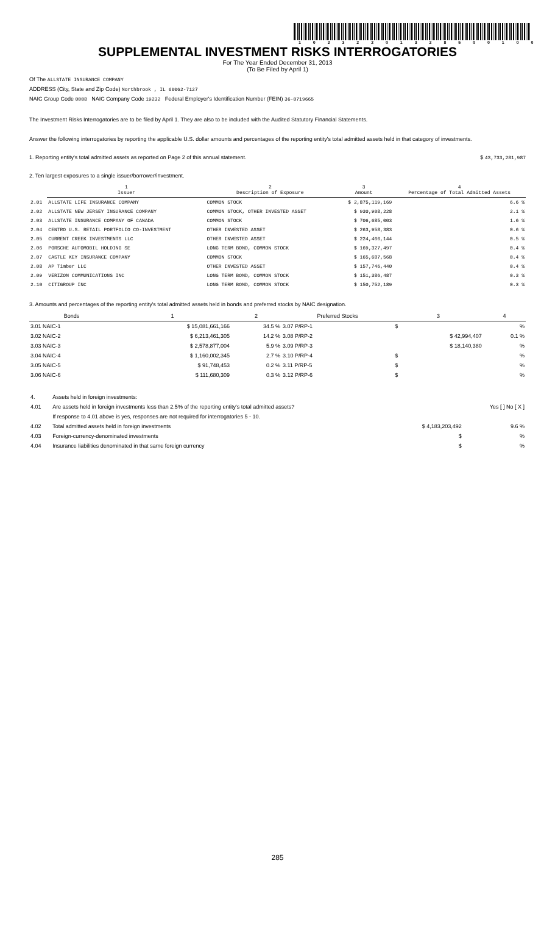1 0 2 3 2 2 0 1 3 2 8 5 0 0 1 0 0
SUPPLEMENTAL INVESTMENT RISKS INTERROGATORIES
For The Year Ended December 31, 2013
(To Be Filed by April 1)
Of The ALLSTATE INSURANCE COMPANY
ADDRESS (City, State and Zip Code) Northbrook , IL 60062-7127
NAIC Group Code 0008 NAIC Company Code 19232 Federal Employer's Identification Number (FEIN) 36-0719665
The Investment Risks Interrogatories are to be filed by April 1. They are also to be included with the Audited Statutory Financial Statements.
Answer the following interrogatories by reporting the applicable U.S. dollar amounts and percentages of the reporting entity's total admitted assets held in that category of investments.
1. Reporting entity's total admitted assets as reported on Page 2 of this annual statement. $ 43,733,281,987
2. Ten largest exposures to a single issuer/borrower/investment.
| | 1 Issuer | 2 Description of Exposure | 3 Amount | 4 Percentage of Total Admitted Assets |
| 2.01 | ALLSTATE LIFE INSURANCE COMPANY | COMMON STOCK | $ 2,875,119,169 | 6.6 % |
| 2.02 | ALLSTATE NEW JERSEY INSURANCE COMPANY | COMMON STOCK, OTHER INVESTED ASSET | $ 930,908,228 | 2.1 % |
| 2.03 | ALLSTATE INSURANCE COMPANY OF CANADA | COMMON STOCK | $ 706,685,003 | 1.6 % |
| 2.04 | CENTRO U.S. RETAIL PORTFOLIO CO-INVESTMENT | OTHER INVESTED ASSET | $ 263,958,383 | 0.6 % |
| 2.05 | CURRENT CREEK INVESTMENTS LLC | OTHER INVESTED ASSET | $ 224,466,144 | 0.5 % |
| 2.06 | PORSCHE AUTOMOBIL HOLDING SE | LONG TERM BOND, COMMON STOCK | $ 169,327,497 | 0.4 % |
| 2.07 | CASTLE KEY INSURANCE COMPANY | COMMON STOCK | $ 165,687,568 | 0.4 % |
| 2.08 | AP Timber LLC | OTHER INVESTED ASSET | $ 157,746,440 | 0.4 % |
| 2.09 | VERIZON COMMUNICATIONS INC | LONG TERM BOND, COMMON STOCK | $ 151,386,487 | 0.3 % |
| 2.10 | CITIGROUP INC | LONG TERM BOND, COMMON STOCK | $ 150,752,189 | 0.3 % |
3. Amounts and percentages of the reporting entity's total admitted assets held in bonds and preferred stocks by NAIC designation.
| Bonds | 1 | 2 | Preferred Stocks | 3 | 4 |
| --- | --- | --- | --- | --- | --- |
| 3.01 NAIC-1 | $ 15,081,661,166 | 34.5 % | 3.07 P/RP-1 | $ | % |
| 3.02 NAIC-2 | $ 6,213,461,305 | 14.2 % | 3.08 P/RP-2 | $ 42,994,407 | 0.1 % |
| 3.03 NAIC-3 | $ 2,578,877,004 | 5.9 % | 3.09 P/RP-3 | $ 18,140,380 | % |
| 3.04 NAIC-4 | $ 1,160,002,345 | 2.7 % | 3.10 P/RP-4 | $ | % |
| 3.05 NAIC-5 | $ 91,748,453 | 0.2 % | 3.11 P/RP-5 | $ | % |
| 3.06 NAIC-6 | $ 111,680,309 | 0.3 % | 3.12 P/RP-6 | $ | % |
| 4. | Assets held in foreign investments: | | |
| 4.01 | Are assets held in foreign investments less than 2.5% of the reporting entity's total admitted assets? | | Yes [ ] No [ X ] |
| | If response to 4.01 above is yes, responses are not required for interrogatories 5 - 10. | | |
| 4.02 | Total admitted assets held in foreign investments | $ 4,183,203,492 | 9.6 % |
| 4.03 | Foreign-currency-denominated investments | $ | % |
| 4.04 | Insurance liabilities denominated in that same foreign currency | $ | % |
285